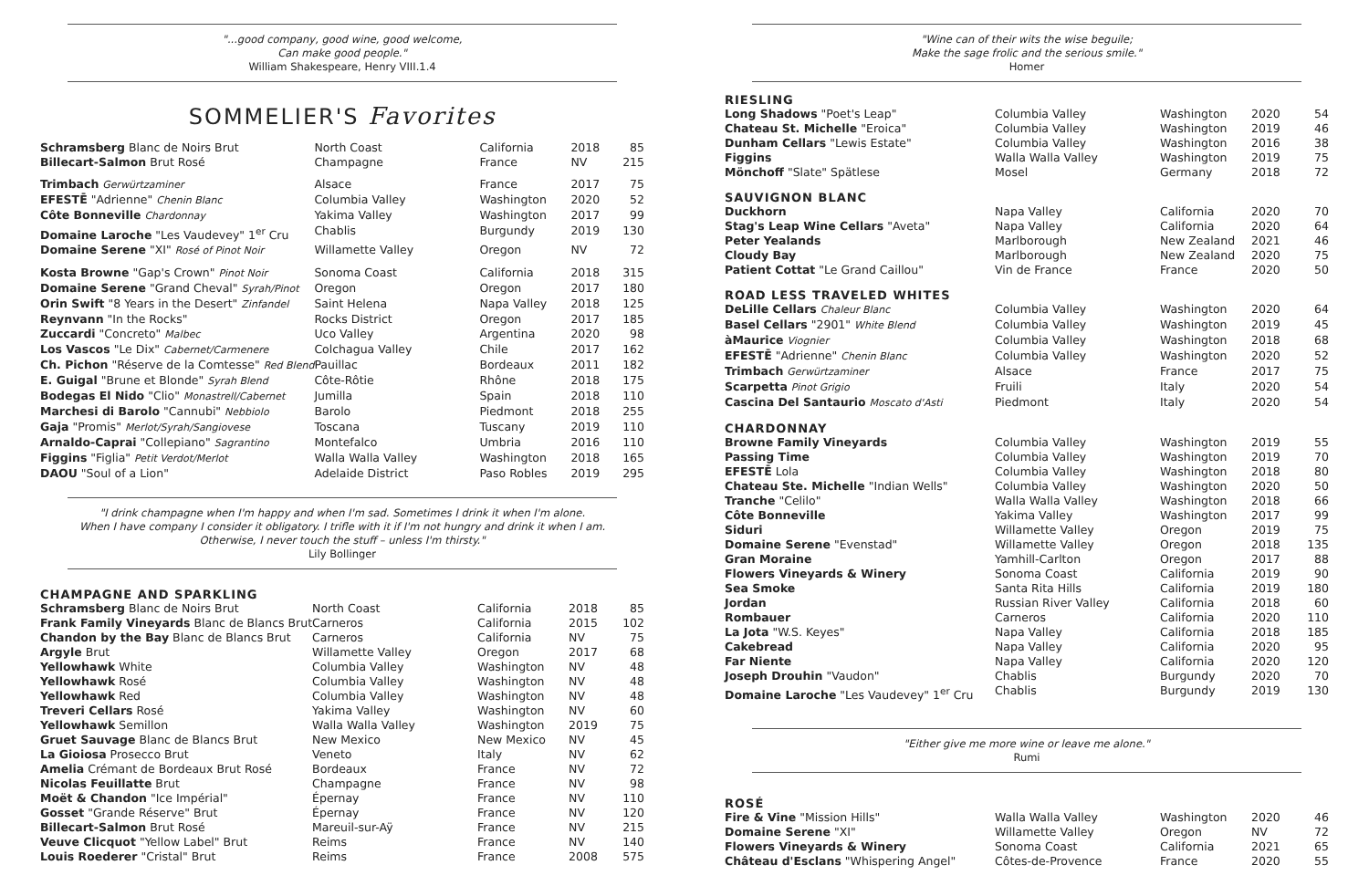"...good company, good wine, good welcome,
Can make good people."
William Shakespeare, Henry VIII.1.4
SOMMELIER'S Favorites
| Schramsberg Blanc de Noirs Brut | North Coast | California | 2018 | 85 |
| Billecart-Salmon Brut Rosé | Champagne | France | NV | 215 |
| Trimbach Gerwürtzaminer | Alsace | France | 2017 | 75 |
| EFESTĒ "Adrienne" Chenin Blanc | Columbia Valley | Washington | 2020 | 52 |
| Côte Bonneville Chardonnay | Yakima Valley | Washington | 2017 | 99 |
| Domaine Laroche "Les Vaudevey" 1<sup>er</sup> Cru | Chablis | Burgundy | 2019 | 130 |
| Domaine Serene "XI" Rosé of Pinot Noir | Willamette Valley | Oregon | NV | 72 |
| Kosta Browne "Gap's Crown" Pinot Noir | Sonoma Coast | California | 2018 | 315 |
| Domaine Serene "Grand Cheval" Syrah/Pinot | Oregon | Oregon | 2017 | 180 |
| Orin Swift "8 Years in the Desert" Zinfandel | Saint Helena | Napa Valley | 2018 | 125 |
| Reynvann "In the Rocks" | Rocks District | Oregon | 2017 | 185 |
| Zuccardi "Concreto" Malbec | Uco Valley | Argentina | 2020 | 98 |
| Los Vascos "Le Dix" Cabernet/Carmenere | Colchagua Valley | Chile | 2017 | 162 |
| Ch. Pichon "Réserve de la Comtesse" Red Blend | Pauillac | Bordeaux | 2011 | 182 |
| E. Guigal "Brune et Blonde" Syrah Blend | Côte-Rôtie | Rhône | 2018 | 175 |
| Bodegas El Nido "Clio" Monastrell/Cabernet | Jumilla | Spain | 2018 | 110 |
| Marchesi di Barolo "Cannubi" Nebbiolo | Barolo | Piedmont | 2018 | 255 |
| Gaja "Promis" Merlot/Syrah/Sangiovese | Toscana | Tuscany | 2019 | 110 |
| Arnaldo-Caprai "Collepiano" Sagrantino | Montefalco | Umbria | 2016 | 110 |
| Figgins "Figlia" Petit Verdot/Merlot | Walla Walla Valley | Washington | 2018 | 165 |
| DAOU "Soul of a Lion" | Adelaide District | Paso Robles | 2019 | 295 |
"I drink champagne when I'm happy and when I'm sad. Sometimes I drink it when I'm alone.
When I have company I consider it obligatory. I trifle with it if I'm not hungry and drink it when I am.
Otherwise, I never touch the stuff – unless I'm thirsty."
Lily Bollinger
CHAMPAGNE AND SPARKLING
| Schramsberg Blanc de Noirs Brut | North Coast | California | 2018 | 85 |
| Frank Family Vineyards Blanc de Blancs Brut | Carneros | California | 2015 | 102 |
| Chandon by the Bay Blanc de Blancs Brut | Carneros | California | NV | 75 |
| Argyle Brut | Willamette Valley | Oregon | 2017 | 68 |
| Yellowhawk White | Columbia Valley | Washington | NV | 48 |
| Yellowhawk Rosé | Columbia Valley | Washington | NV | 48 |
| Yellowhawk Red | Columbia Valley | Washington | NV | 48 |
| Treveri Cellars Rosé | Yakima Valley | Washington | NV | 60 |
| Yellowhawk Semillon | Walla Walla Valley | Washington | 2019 | 75 |
| Gruet Sauvage Blanc de Blancs Brut | New Mexico | New Mexico | NV | 45 |
| La Gioiosa Prosecco Brut | Veneto | Italy | NV | 62 |
| Amelia Crémant de Bordeaux Brut Rosé | Bordeaux | France | NV | 72 |
| Nicolas Feuillatte Brut | Champagne | France | NV | 98 |
| Moët & Chandon "Ice Impérial" | Épernay | France | NV | 110 |
| Gosset "Grande Réserve" Brut | Épernay | France | NV | 120 |
| Billecart-Salmon Brut Rosé | Mareuil-sur-Aÿ | France | NV | 215 |
| Veuve Clicquot "Yellow Label" Brut | Reims | France | NV | 140 |
| Louis Roederer "Cristal" Brut | Reims | France | 2008 | 575 |
"Wine can of their wits the wise beguile;
Make the sage frolic and the serious smile."
Homer
RIESLING
| Long Shadows "Poet's Leap" | Columbia Valley | Washington | 2020 | 54 |
| Chateau St. Michelle "Eroica" | Columbia Valley | Washington | 2019 | 46 |
| Dunham Cellars "Lewis Estate" | Columbia Valley | Washington | 2016 | 38 |
| Figgins | Walla Walla Valley | Washington | 2019 | 75 |
| Mönchoff "Slate" Spätlese | Mosel | Germany | 2018 | 72 |
SAUVIGNON BLANC
| Duckhorn | Napa Valley | California | 2020 | 70 |
| Stag's Leap Wine Cellars "Aveta" | Napa Valley | California | 2020 | 64 |
| Peter Yealands | Marlborough | New Zealand | 2021 | 46 |
| Cloudy Bay | Marlborough | New Zealand | 2020 | 75 |
| Patient Cottat "Le Grand Caillou" | Vin de France | France | 2020 | 50 |
ROAD LESS TRAVELED WHITES
| DeLille Cellars Chaleur Blanc | Columbia Valley | Washington | 2020 | 64 |
| Basel Cellars "2901" White Blend | Columbia Valley | Washington | 2019 | 45 |
| àMaurice Viognier | Columbia Valley | Washington | 2018 | 68 |
| EFESTĒ "Adrienne" Chenin Blanc | Columbia Valley | Washington | 2020 | 52 |
| Trimbach Gerwürtzaminer | Alsace | France | 2017 | 75 |
| Scarpetta Pinot Grigio | Fruili | Italy | 2020 | 54 |
| Cascina Del Santaurio Moscato d'Asti | Piedmont | Italy | 2020 | 54 |
CHARDONNAY
| Browne Family Vineyards | Columbia Valley | Washington | 2019 | 55 |
| Passing Time | Columbia Valley | Washington | 2019 | 70 |
| EFESTĒ Lola | Columbia Valley | Washington | 2018 | 80 |
| Chateau Ste. Michelle "Indian Wells" | Columbia Valley | Washington | 2020 | 50 |
| Tranche "Celilo" | Walla Walla Valley | Washington | 2018 | 66 |
| Côte Bonneville | Yakima Valley | Washington | 2017 | 99 |
| Siduri | Willamette Valley | Oregon | 2019 | 75 |
| Domaine Serene "Evenstad" | Willamette Valley | Oregon | 2018 | 135 |
| Gran Moraine | Yamhill-Carlton | Oregon | 2017 | 88 |
| Flowers Vineyards & Winery | Sonoma Coast | California | 2019 | 90 |
| Sea Smoke | Santa Rita Hills | California | 2019 | 180 |
| Jordan | Russian River Valley | California | 2018 | 60 |
| Rombauer | Carneros | California | 2020 | 110 |
| La Jota "W.S. Keyes" | Napa Valley | California | 2018 | 185 |
| Cakebread | Napa Valley | California | 2020 | 95 |
| Far Niente | Napa Valley | California | 2020 | 120 |
| Joseph Drouhin "Vaudon" | Chablis | Burgundy | 2020 | 70 |
| Domaine Laroche "Les Vaudevey" 1<sup>er</sup> Cru | Chablis | Burgundy | 2019 | 130 |
"Either give me more wine or leave me alone."
Rumi
ROSÉ
| Fire & Vine "Mission Hills" | Walla Walla Valley | Washington | 2020 | 46 |
| Domaine Serene "XI" | Willamette Valley | Oregon | NV | 72 |
| Flowers Vineyards & Winery | Sonoma Coast | California | 2021 | 65 |
| Château d'Esclans "Whispering Angel" | Côtes-de-Provence | France | 2020 | 55 |